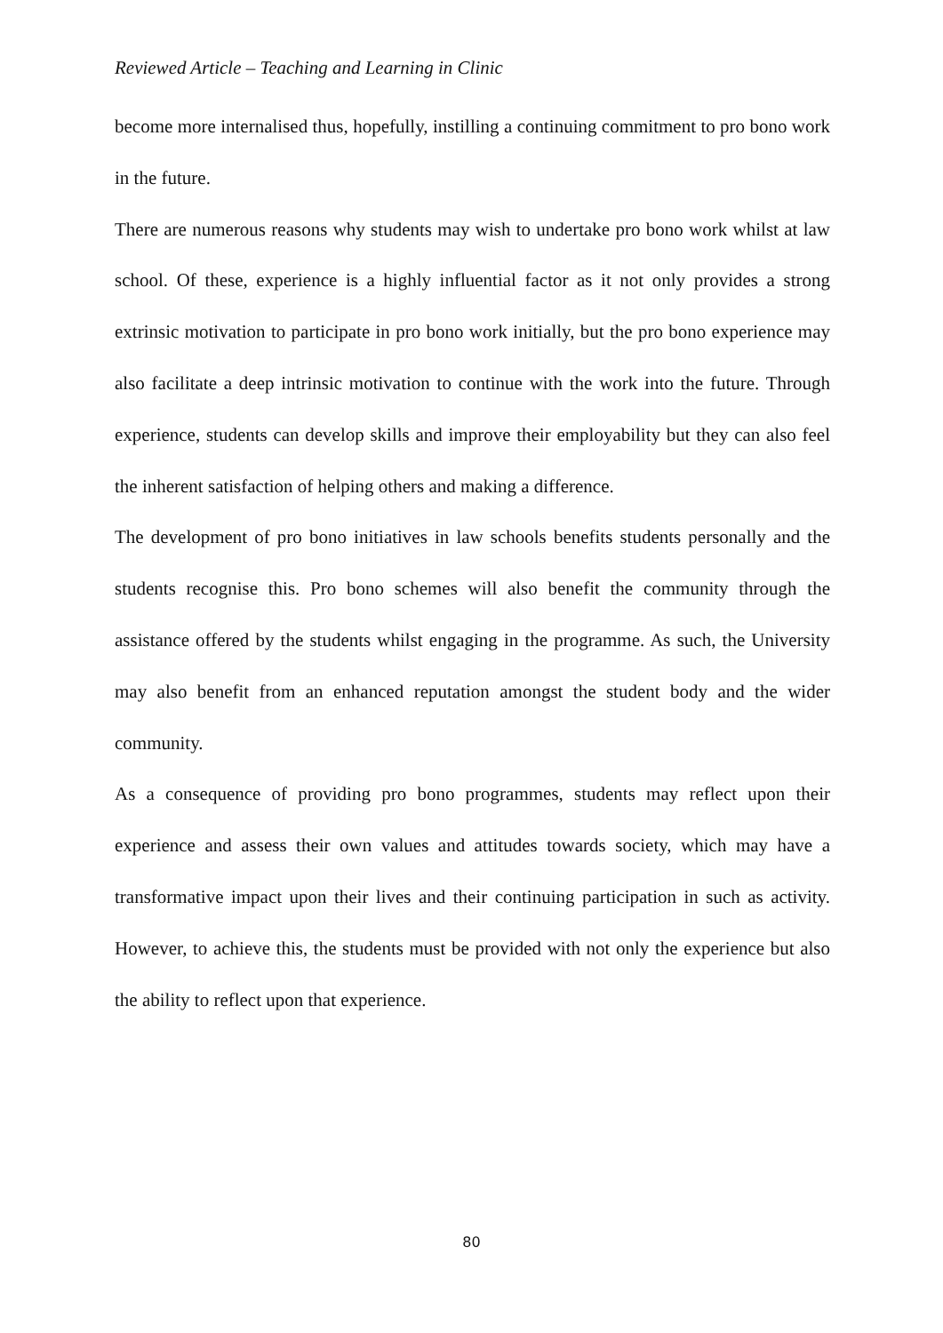Reviewed Article – Teaching and Learning in Clinic
become more internalised thus, hopefully, instilling a continuing commitment to pro bono work in the future.
There are numerous reasons why students may wish to undertake pro bono work whilst at law school. Of these, experience is a highly influential factor as it not only provides a strong extrinsic motivation to participate in pro bono work initially, but the pro bono experience may also facilitate a deep intrinsic motivation to continue with the work into the future. Through experience, students can develop skills and improve their employability but they can also feel the inherent satisfaction of helping others and making a difference.
The development of pro bono initiatives in law schools benefits students personally and the students recognise this. Pro bono schemes will also benefit the community through the assistance offered by the students whilst engaging in the programme. As such, the University may also benefit from an enhanced reputation amongst the student body and the wider community.
As a consequence of providing pro bono programmes, students may reflect upon their experience and assess their own values and attitudes towards society, which may have a transformative impact upon their lives and their continuing participation in such as activity. However, to achieve this, the students must be provided with not only the experience but also the ability to reflect upon that experience.
80